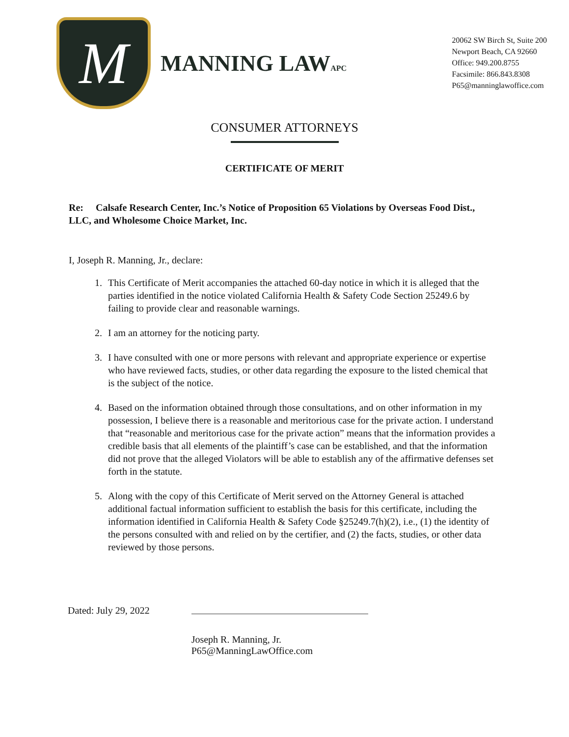M
MANNING LAWAPC
20062 SW Birch St, Suite 200
Newport Beach, CA 92660
Office: 949.200.8755
Facsimile: 866.843.8308
P65@manninglawoffice.com
CONSUMER ATTORNEYS
CERTIFICATE OF MERIT
Re: Calsafe Research Center, Inc.’s Notice of Proposition 65 Violations by Overseas Food Dist., LLC, and Wholesome Choice Market, Inc.
I, Joseph R. Manning, Jr., declare:
1. This Certificate of Merit accompanies the attached 60-day notice in which it is alleged that the parties identified in the notice violated California Health & Safety Code Section 25249.6 by failing to provide clear and reasonable warnings.
2. I am an attorney for the noticing party.
3. I have consulted with one or more persons with relevant and appropriate experience or expertise who have reviewed facts, studies, or other data regarding the exposure to the listed chemical that is the subject of the notice.
4. Based on the information obtained through those consultations, and on other information in my possession, I believe there is a reasonable and meritorious case for the private action. I understand that “reasonable and meritorious case for the private action” means that the information provides a credible basis that all elements of the plaintiff’s case can be established, and that the information did not prove that the alleged Violators will be able to establish any of the affirmative defenses set forth in the statute.
5. Along with the copy of this Certificate of Merit served on the Attorney General is attached additional factual information sufficient to establish the basis for this certificate, including the information identified in California Health & Safety Code §25249.7(h)(2), i.e., (1) the identity of the persons consulted with and relied on by the certifier, and (2) the facts, studies, or other data reviewed by those persons.
Dated: July 29, 2022
Joseph R. Manning, Jr.
P65@ManningLawOffice.com